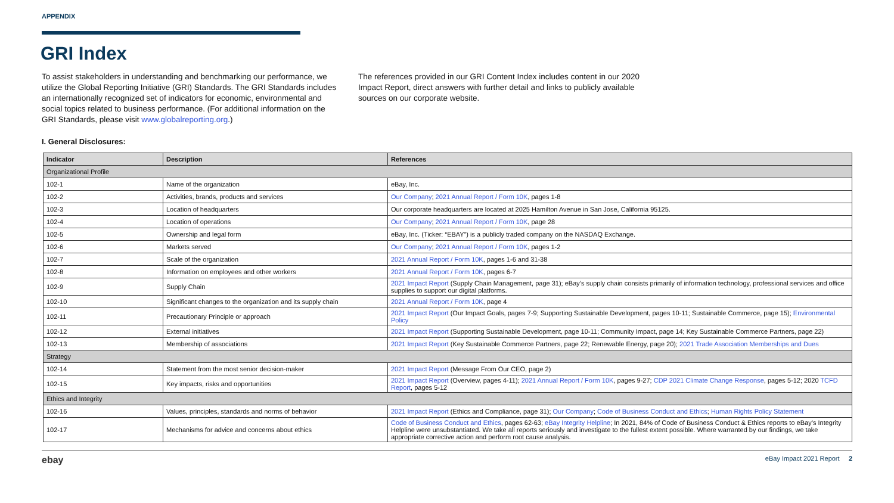APPENDIX
GRI Index
To assist stakeholders in understanding and benchmarking our performance, we utilize the Global Reporting Initiative (GRI) Standards. The GRI Standards includes an internationally recognized set of indicators for economic, environmental and social topics related to business performance. (For additional information on the GRI Standards, please visit www.globalreporting.org.)
The references provided in our GRI Content Index includes content in our 2020 Impact Report, direct answers with further detail and links to publicly available sources on our corporate website.
I. General Disclosures:
| Indicator | Description | References |
| --- | --- | --- |
| Organizational Profile | | |
| 102-1 | Name of the organization | eBay, Inc. |
| 102-2 | Activities, brands, products and services | Our Company ; 2021 Annual Report / Form 10K , pages 1-8 |
| 102-3 | Location of headquarters | Our corporate headquarters are located at 2025 Hamilton Avenue in San Jose, California 95125. |
| 102-4 | Location of operations | Our Company ; 2021 Annual Report / Form 10K , page 28 |
| 102-5 | Ownership and legal form | eBay, Inc. (Ticker: “EBAY”) is a publicly traded company on the NASDAQ Exchange. |
| 102-6 | Markets served | Our Company ; 2021 Annual Report / Form 10K , pages 1-2 |
| 102-7 | Scale of the organization | 2021 Annual Report / Form 10K , pages 1-6 and 31-38 |
| 102-8 | Information on employees and other workers | 2021 Annual Report / Form 10K , pages 6-7 |
| 102-9 | Supply Chain | 2021 Impact Report (Supply Chain Management, page 31); eBay’s supply chain consists primarily of information technology, professional services and office supplies to support our digital platforms. |
| 102-10 | Significant changes to the organization and its supply chain | 2021 Annual Report / Form 10K , page 4 |
| 102-11 | Precautionary Principle or approach | 2021 Impact Report (Our Impact Goals, pages 7-9; Supporting Sustainable Development, pages 10-11; Sustainable Commerce, page 15); Environmental Policy |
| 102-12 | External initiatives | 2021 Impact Report (Supporting Sustainable Development, page 10-11; Community Impact, page 14; Key Sustainable Commerce Partners, page 22) |
| 102-13 | Membership of associations | 2021 Impact Report (Key Sustainable Commerce Partners, page 22; Renewable Energy, page 20); 2021 Trade Association Memberships and Dues |
| Strategy | | |
| 102-14 | Statement from the most senior decision-maker | 2021 Impact Report (Message From Our CEO, page 2) |
| 102-15 | Key impacts, risks and opportunities | 2021 Impact Report (Overview, pages 4-11); 2021 Annual Report / Form 10K , pages 9-27; CDP 2021 Climate Change Response , pages 5-12; 2020 TCFD Report , pages 5-12 |
| Ethics and Integrity | | |
| 102-16 | Values, principles, standards and norms of behavior | 2021 Impact Report (Ethics and Compliance, page 31); Our Company ; Code of Business Conduct and Ethics ; Human Rights Policy Statement |
| 102-17 | Mechanisms for advice and concerns about ethics | Code of Business Conduct and Ethics , pages 62-63; eBay Integrity Helpline ; In 2021, 84% of Code of Business Conduct & Ethics reports to eBay’s Integrity Helpline were unsubstantiated. We take all reports seriously and investigate to the fullest extent possible. Where warranted by our findings, we take appropriate corrective action and perform root cause analysis. |
ebay eBay Impact 2021 Report 2